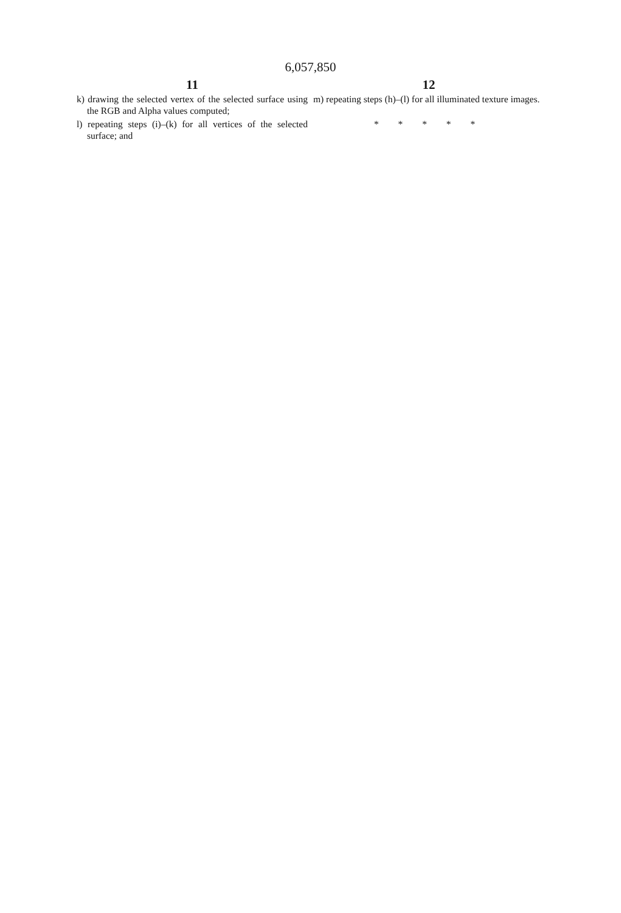6,057,850
11
k) drawing the selected vertex of the selected surface using the RGB and Alpha values computed;
l) repeating steps (i)–(k) for all vertices of the selected surface; and
12
m) repeating steps (h)–(l) for all illuminated texture images.
* * * * *